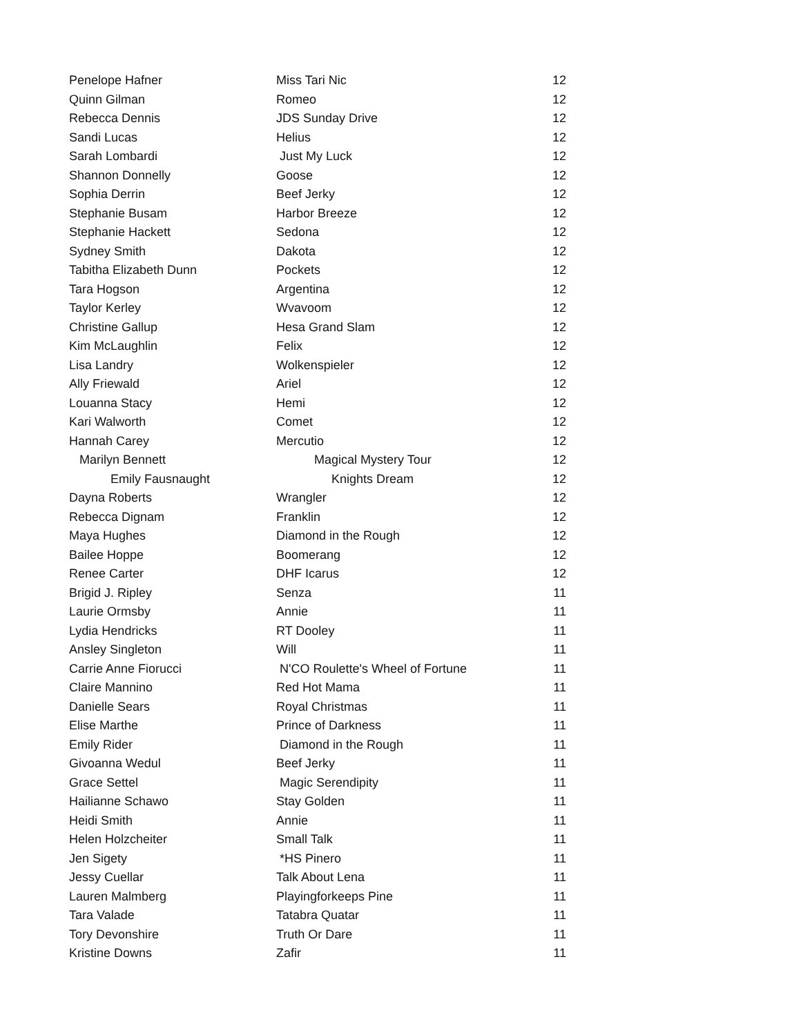| Penelope Hafner | Miss Tari Nic | 12 |
| Quinn Gilman | Romeo | 12 |
| Rebecca Dennis | JDS Sunday Drive | 12 |
| Sandi Lucas | Helius | 12 |
| Sarah Lombardi | Just My Luck | 12 |
| Shannon Donnelly | Goose | 12 |
| Sophia Derrin | Beef Jerky | 12 |
| Stephanie Busam | Harbor Breeze | 12 |
| Stephanie Hackett | Sedona | 12 |
| Sydney Smith | Dakota | 12 |
| Tabitha Elizabeth Dunn | Pockets | 12 |
| Tara Hogson | Argentina | 12 |
| Taylor Kerley | Wvavoom | 12 |
| Christine Gallup | Hesa Grand Slam | 12 |
| Kim McLaughlin | Felix | 12 |
| Lisa Landry | Wolkenspieler | 12 |
| Ally Friewald | Ariel | 12 |
| Louanna Stacy | Hemi | 12 |
| Kari Walworth | Comet | 12 |
| Hannah Carey | Mercutio | 12 |
| Marilyn Bennett | Magical Mystery Tour | 12 |
| Emily Fausnaught | Knights Dream | 12 |
| Dayna Roberts | Wrangler | 12 |
| Rebecca Dignam | Franklin | 12 |
| Maya Hughes | Diamond in the Rough | 12 |
| Bailee Hoppe | Boomerang | 12 |
| Renee Carter | DHF Icarus | 12 |
| Brigid J. Ripley | Senza | 11 |
| Laurie Ormsby | Annie | 11 |
| Lydia Hendricks | RT Dooley | 11 |
| Ansley Singleton | Will | 11 |
| Carrie Anne Fiorucci | N'CO Roulette's Wheel of Fortune | 11 |
| Claire Mannino | Red Hot Mama | 11 |
| Danielle Sears | Royal Christmas | 11 |
| Elise Marthe | Prince of Darkness | 11 |
| Emily Rider | Diamond in the Rough | 11 |
| Givoanna Wedul | Beef Jerky | 11 |
| Grace Settel | Magic Serendipity | 11 |
| Hailianne Schawo | Stay Golden | 11 |
| Heidi Smith | Annie | 11 |
| Helen Holzcheiter | Small Talk | 11 |
| Jen Sigety | *HS Pinero | 11 |
| Jessy Cuellar | Talk About Lena | 11 |
| Lauren Malmberg | Playingforkeeps Pine | 11 |
| Tara Valade | Tatabra Quatar | 11 |
| Tory Devonshire | Truth Or Dare | 11 |
| Kristine Downs | Zafir | 11 |